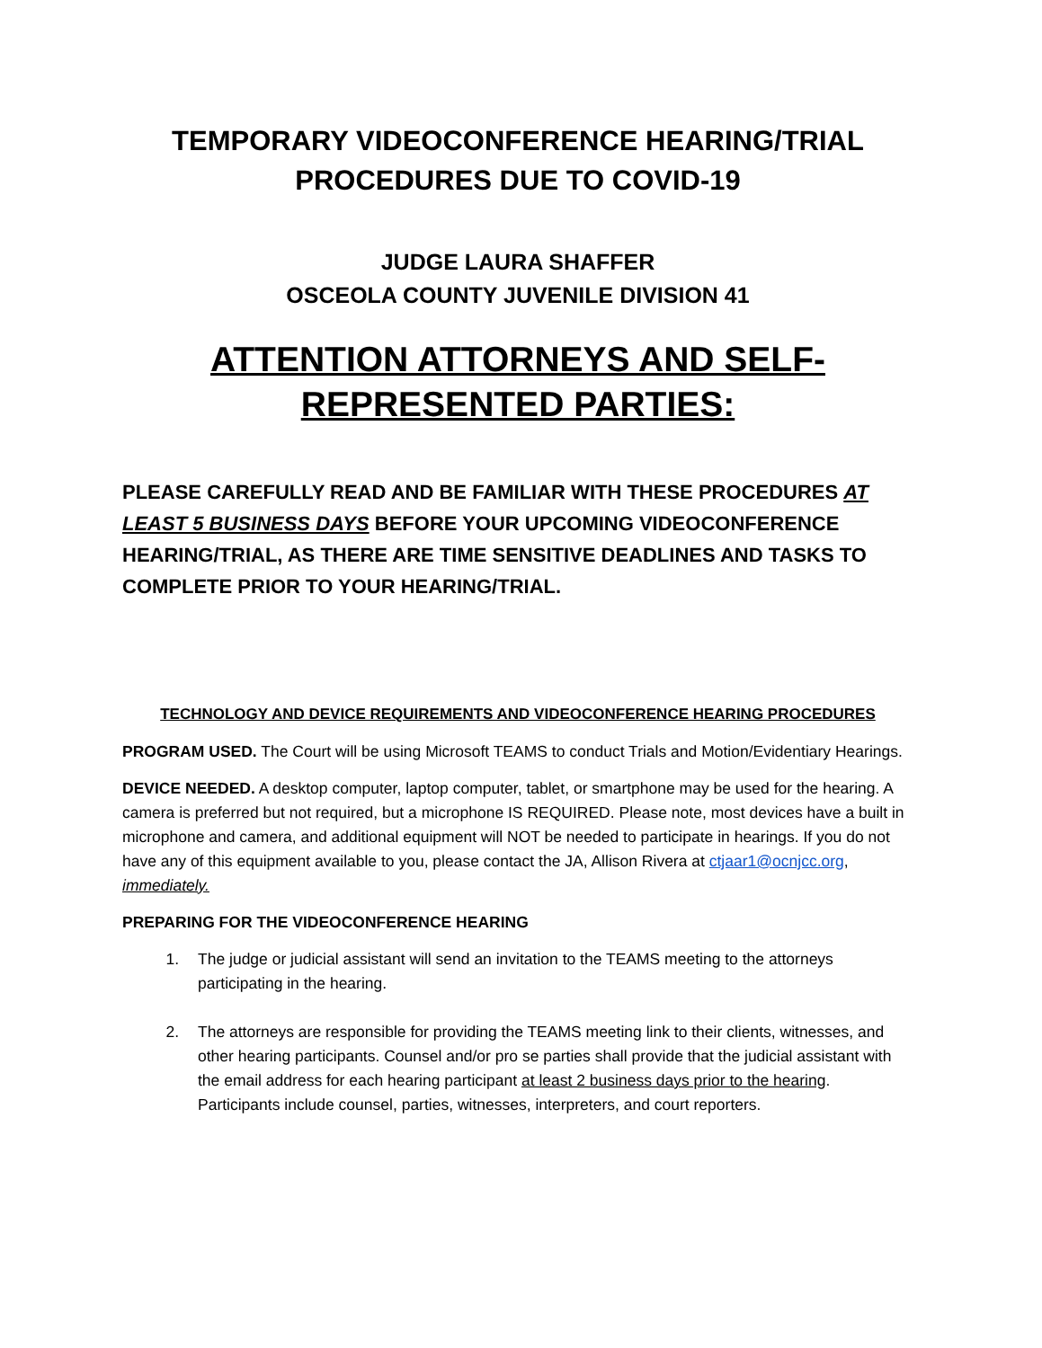TEMPORARY VIDEOCONFERENCE HEARING/TRIAL
PROCEDURES DUE TO COVID-19
JUDGE LAURA SHAFFER
OSCEOLA COUNTY JUVENILE DIVISION 41
ATTENTION ATTORNEYS AND SELF-
REPRESENTED PARTIES:
PLEASE CAREFULLY READ AND BE FAMILIAR WITH THESE PROCEDURES AT LEAST 5 BUSINESS DAYS BEFORE YOUR UPCOMING VIDEOCONFERENCE HEARING/TRIAL, AS THERE ARE TIME SENSITIVE DEADLINES AND TASKS TO COMPLETE PRIOR TO YOUR HEARING/TRIAL.
TECHNOLOGY AND DEVICE REQUIREMENTS AND VIDEOCONFERENCE HEARING PROCEDURES
PROGRAM USED. The Court will be using Microsoft TEAMS to conduct Trials and Motion/Evidentiary Hearings.
DEVICE NEEDED. A desktop computer, laptop computer, tablet, or smartphone may be used for the hearing. A camera is preferred but not required, but a microphone IS REQUIRED. Please note, most devices have a built in microphone and camera, and additional equipment will NOT be needed to participate in hearings. If you do not have any of this equipment available to you, please contact the JA, Allison Rivera at ctjaar1@ocnjcc.org, immediately.
PREPARING FOR THE VIDEOCONFERENCE HEARING
1. The judge or judicial assistant will send an invitation to the TEAMS meeting to the attorneys participating in the hearing.
2. The attorneys are responsible for providing the TEAMS meeting link to their clients, witnesses, and other hearing participants. Counsel and/or pro se parties shall provide that the judicial assistant with the email address for each hearing participant at least 2 business days prior to the hearing. Participants include counsel, parties, witnesses, interpreters, and court reporters.